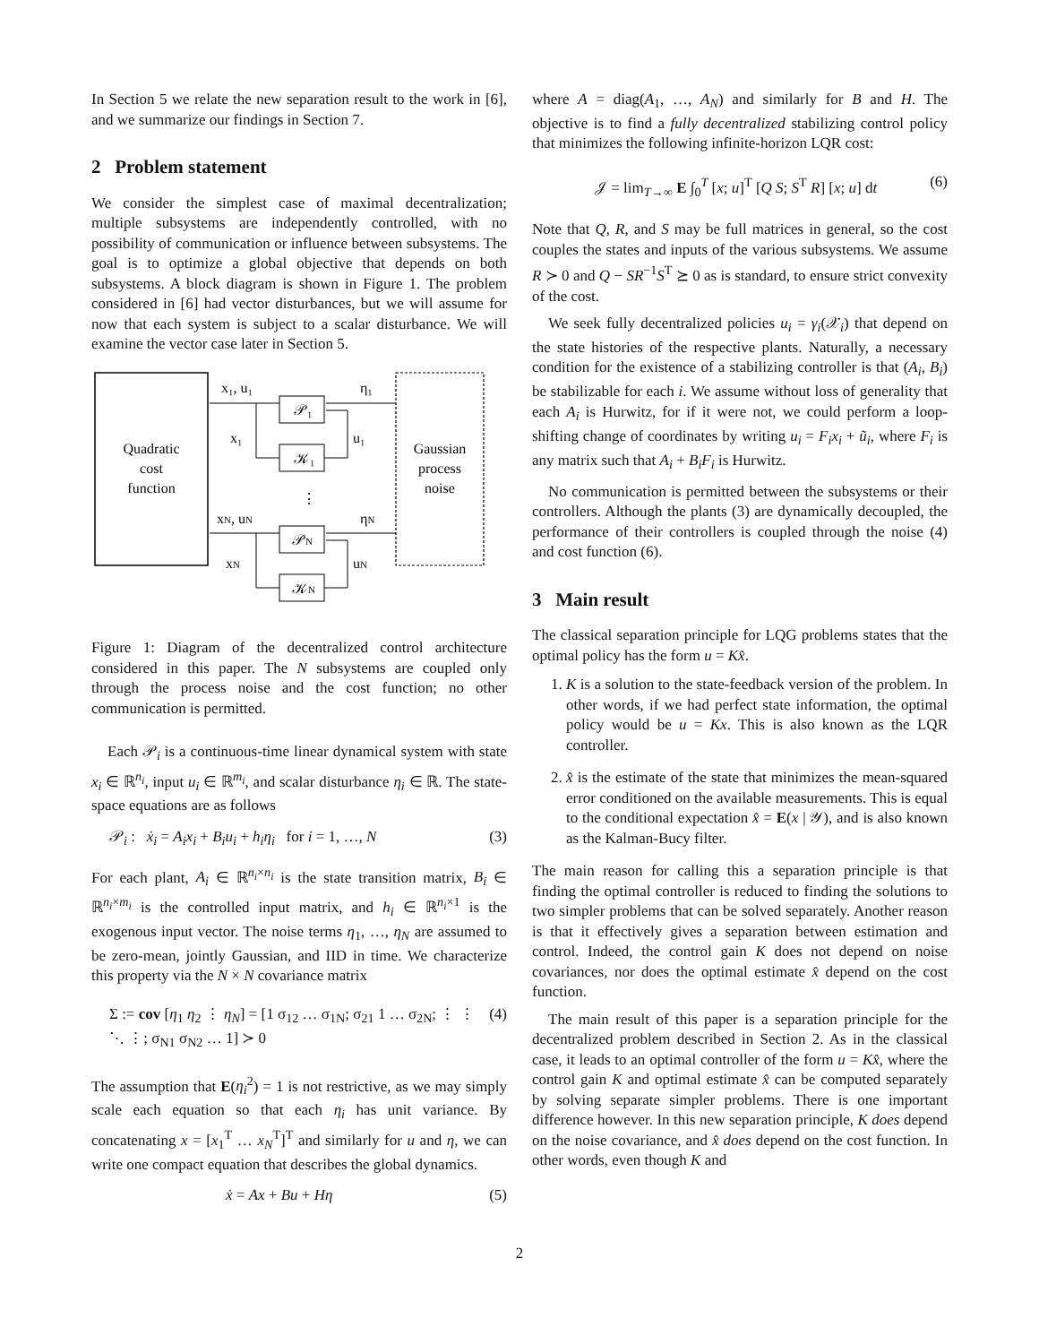In Section 5 we relate the new separation result to the work in [6], and we summarize our findings in Section 7.
2 Problem statement
We consider the simplest case of maximal decentralization; multiple subsystems are independently controlled, with no possibility of communication or influence between subsystems. The goal is to optimize a global objective that depends on both subsystems. A block diagram is shown in Figure 1. The problem considered in [6] had vector disturbances, but we will assume for now that each system is subject to a scalar disturbance. We will examine the vector case later in Section 5.
Quadratic
cost
function
Gaussian
process
noise
𝒫₁
𝒦₁
𝒫N
𝒦N
x₁, u₁
η₁
x₁
u₁
⋮
xN, uN
ηN
xN
uN
Figure 1: Diagram of the decentralized control architecture considered in this paper. The N subsystems are coupled only through the process noise and the cost function; no other communication is permitted.
Each 𝒫<sub>i</sub> is a continuous-time linear dynamical system with state x<sub>i</sub> ∈ ℝ<sup>n<sub>i</sub></sup>, input u<sub>i</sub> ∈ ℝ<sup>m<sub>i</sub></sup>, and scalar disturbance η<sub>i</sub> ∈ ℝ. The state-space equations are as follows
𝒫<sub>i</sub> : ẋ<sub>i</sub> = A<sub>i</sub>x<sub>i</sub> + B<sub>i</sub>u<sub>i</sub> + h<sub>i</sub>η<sub>i</sub> for i = 1, …, N (3)
For each plant, A<sub>i</sub> ∈ ℝ<sup>n<sub>i</sub>×n<sub>i</sub></sup> is the state transition matrix, B<sub>i</sub> ∈ ℝ<sup>n<sub>i</sub>×m<sub>i</sub></sup> is the controlled input matrix, and h<sub>i</sub> ∈ ℝ<sup>n<sub>i</sub>×1</sup> is the exogenous input vector. The noise terms η<sub>1</sub>, …, η<sub>N</sub> are assumed to be zero-mean, jointly Gaussian, and IID in time. We characterize this property via the N × N covariance matrix
Σ := cov [η<sub>1</sub> η<sub>2</sub> ⋮ η<sub>N</sub>] = [1 σ<sub>12</sub> … σ<sub>1N</sub>; σ<sub>21</sub> 1 … σ<sub>2N</sub>; ⋮ ⋮ ⋱ ⋮; σ<sub>N1</sub> σ<sub>N2</sub> … 1] ≻ 0 (4)
The assumption that E(η<sub>i</sub><sup>2</sup>) = 1 is not restrictive, as we may simply scale each equation so that each η<sub>i</sub> has unit variance. By concatenating x = [x<sub>1</sub><sup>T</sup> … x<sub>N</sub><sup>T</sup>]<sup>T</sup> and similarly for u and η, we can write one compact equation that describes the global dynamics.
ẋ = Ax + Bu + Hη (5)
where A = diag(A<sub>1</sub>, …, A<sub>N</sub>) and similarly for B and H. The objective is to find a fully decentralized stabilizing control policy that minimizes the following infinite-horizon LQR cost:
𝒥 = lim<sub>T→∞</sub> E ∫<sub>0</sub><sup>T</sup> [x; u]<sup>T</sup> [Q S; S<sup>T</sup> R] [x; u] dt (6)
Note that Q, R, and S may be full matrices in general, so the cost couples the states and inputs of the various subsystems. We assume R ≻ 0 and Q − SR<sup>−1</sup>S<sup>T</sup> ⪰ 0 as is standard, to ensure strict convexity of the cost.
We seek fully decentralized policies u<sub>i</sub> = γ<sub>i</sub>(𝒳<sub>i</sub>) that depend on the state histories of the respective plants. Naturally, a necessary condition for the existence of a stabilizing controller is that (A<sub>i</sub>, B<sub>i</sub>) be stabilizable for each i. We assume without loss of generality that each A<sub>i</sub> is Hurwitz, for if it were not, we could perform a loop-shifting change of coordinates by writing u<sub>i</sub> = F<sub>i</sub>x<sub>i</sub> + ũ<sub>i</sub>, where F<sub>i</sub> is any matrix such that A<sub>i</sub> + B<sub>i</sub>F<sub>i</sub> is Hurwitz.
No communication is permitted between the subsystems or their controllers. Although the plants (3) are dynamically decoupled, the performance of their controllers is coupled through the noise (4) and cost function (6).
3 Main result
The classical separation principle for LQG problems states that the optimal policy has the form u = Kx̂.
1. K is a solution to the state-feedback version of the problem. In other words, if we had perfect state information, the optimal policy would be u = Kx. This is also known as the LQR controller.
2. x̂ is the estimate of the state that minimizes the mean-squared error conditioned on the available measurements. This is equal to the conditional expectation x̂ = E(x | 𝒴), and is also known as the Kalman-Bucy filter.
The main reason for calling this a separation principle is that finding the optimal controller is reduced to finding the solutions to two simpler problems that can be solved separately. Another reason is that it effectively gives a separation between estimation and control. Indeed, the control gain K does not depend on noise covariances, nor does the optimal estimate x̂ depend on the cost function.
The main result of this paper is a separation principle for the decentralized problem described in Section 2. As in the classical case, it leads to an optimal controller of the form u = Kx̂, where the control gain K and optimal estimate x̂ can be computed separately by solving separate simpler problems. There is one important difference however. In this new separation principle, K does depend on the noise covariance, and x̂ does depend on the cost function. In other words, even though K and
2